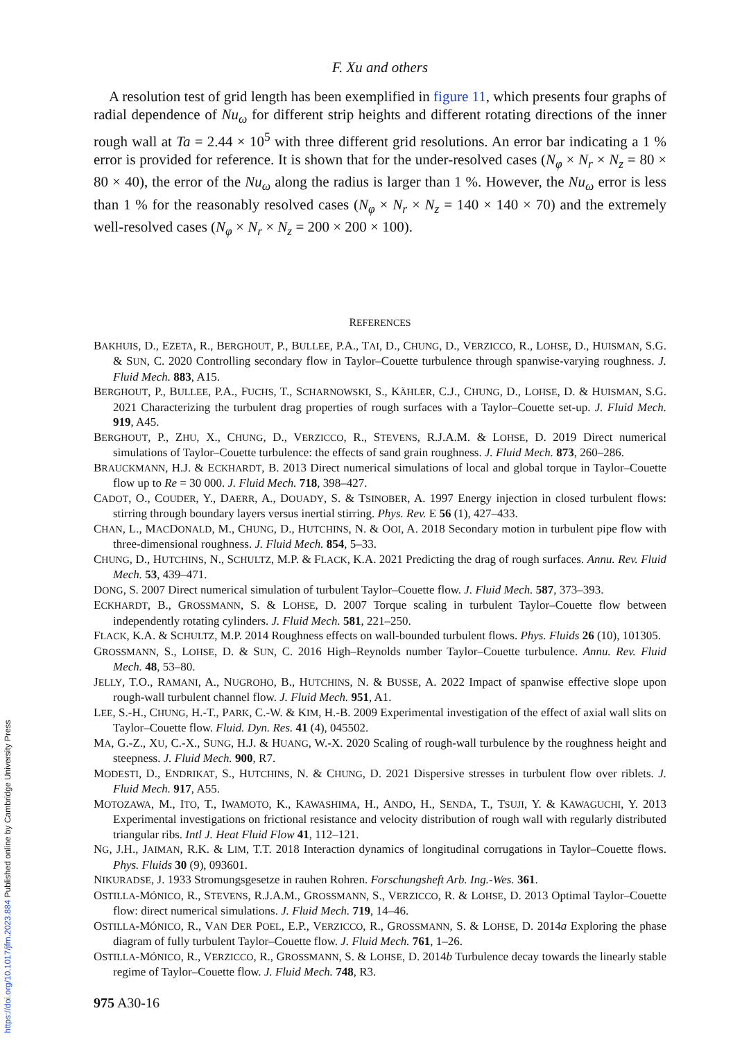F. Xu and others
A resolution test of grid length has been exemplified in figure 11, which presents four graphs of radial dependence of Nu<sub>ω</sub> for different strip heights and different rotating directions of the inner rough wall at Ta = 2.44 × 10<sup>5</sup> with three different grid resolutions. An error bar indicating a 1 % error is provided for reference. It is shown that for the under-resolved cases (N<sub>φ</sub> × N<sub>r</sub> × N<sub>z</sub> = 80 × 80 × 40), the error of the Nu<sub>ω</sub> along the radius is larger than 1 %. However, the Nu<sub>ω</sub> error is less than 1 % for the reasonably resolved cases (N<sub>φ</sub> × N<sub>r</sub> × N<sub>z</sub> = 140 × 140 × 70) and the extremely well-resolved cases (N<sub>φ</sub> × N<sub>r</sub> × N<sub>z</sub> = 200 × 200 × 100).
REFERENCES
BAKHUIS, D., EZETA, R., BERGHOUT, P., BULLEE, P.A., TAI, D., CHUNG, D., VERZICCO, R., LOHSE, D., HUISMAN, S.G. & SUN, C. 2020 Controlling secondary flow in Taylor–Couette turbulence through spanwise-varying roughness. J. Fluid Mech. 883, A15.
BERGHOUT, P., BULLEE, P.A., FUCHS, T., SCHARNOWSKI, S., KÄHLER, C.J., CHUNG, D., LOHSE, D. & HUISMAN, S.G. 2021 Characterizing the turbulent drag properties of rough surfaces with a Taylor–Couette set-up. J. Fluid Mech. 919, A45.
BERGHOUT, P., ZHU, X., CHUNG, D., VERZICCO, R., STEVENS, R.J.A.M. & LOHSE, D. 2019 Direct numerical simulations of Taylor–Couette turbulence: the effects of sand grain roughness. J. Fluid Mech. 873, 260–286.
BRAUCKMANN, H.J. & ECKHARDT, B. 2013 Direct numerical simulations of local and global torque in Taylor–Couette flow up to Re = 30 000. J. Fluid Mech. 718, 398–427.
CADOT, O., COUDER, Y., DAERR, A., DOUADY, S. & TSINOBER, A. 1997 Energy injection in closed turbulent flows: stirring through boundary layers versus inertial stirring. Phys. Rev. E 56 (1), 427–433.
CHAN, L., MACDONALD, M., CHUNG, D., HUTCHINS, N. & OOI, A. 2018 Secondary motion in turbulent pipe flow with three-dimensional roughness. J. Fluid Mech. 854, 5–33.
CHUNG, D., HUTCHINS, N., SCHULTZ, M.P. & FLACK, K.A. 2021 Predicting the drag of rough surfaces. Annu. Rev. Fluid Mech. 53, 439–471.
DONG, S. 2007 Direct numerical simulation of turbulent Taylor–Couette flow. J. Fluid Mech. 587, 373–393.
ECKHARDT, B., GROSSMANN, S. & LOHSE, D. 2007 Torque scaling in turbulent Taylor–Couette flow between independently rotating cylinders. J. Fluid Mech. 581, 221–250.
FLACK, K.A. & SCHULTZ, M.P. 2014 Roughness effects on wall-bounded turbulent flows. Phys. Fluids 26 (10), 101305.
GROSSMANN, S., LOHSE, D. & SUN, C. 2016 High–Reynolds number Taylor–Couette turbulence. Annu. Rev. Fluid Mech. 48, 53–80.
JELLY, T.O., RAMANI, A., NUGROHO, B., HUTCHINS, N. & BUSSE, A. 2022 Impact of spanwise effective slope upon rough-wall turbulent channel flow. J. Fluid Mech. 951, A1.
LEE, S.-H., CHUNG, H.-T., PARK, C.-W. & KIM, H.-B. 2009 Experimental investigation of the effect of axial wall slits on Taylor–Couette flow. Fluid. Dyn. Res. 41 (4), 045502.
MA, G.-Z., XU, C.-X., SUNG, H.J. & HUANG, W.-X. 2020 Scaling of rough-wall turbulence by the roughness height and steepness. J. Fluid Mech. 900, R7.
MODESTI, D., ENDRIKAT, S., HUTCHINS, N. & CHUNG, D. 2021 Dispersive stresses in turbulent flow over riblets. J. Fluid Mech. 917, A55.
MOTOZAWA, M., ITO, T., IWAMOTO, K., KAWASHIMA, H., ANDO, H., SENDA, T., TSUJI, Y. & KAWAGUCHI, Y. 2013 Experimental investigations on frictional resistance and velocity distribution of rough wall with regularly distributed triangular ribs. Intl J. Heat Fluid Flow 41, 112–121.
NG, J.H., JAIMAN, R.K. & LIM, T.T. 2018 Interaction dynamics of longitudinal corrugations in Taylor–Couette flows. Phys. Fluids 30 (9), 093601.
NIKURADSE, J. 1933 Stromungsgesetze in rauhen Rohren. Forschungsheft Arb. Ing.-Wes. 361.
OSTILLA-MÓNICO, R., STEVENS, R.J.A.M., GROSSMANN, S., VERZICCO, R. & LOHSE, D. 2013 Optimal Taylor–Couette flow: direct numerical simulations. J. Fluid Mech. 719, 14–46.
OSTILLA-MÓNICO, R., VAN DER POEL, E.P., VERZICCO, R., GROSSMANN, S. & LOHSE, D. 2014a Exploring the phase diagram of fully turbulent Taylor–Couette flow. J. Fluid Mech. 761, 1–26.
OSTILLA-MÓNICO, R., VERZICCO, R., GROSSMANN, S. & LOHSE, D. 2014b Turbulence decay towards the linearly stable regime of Taylor–Couette flow. J. Fluid Mech. 748, R3.
975 A30-16
https://doi.org/10.1017/jfm.2023.884 Published online by Cambridge University Press